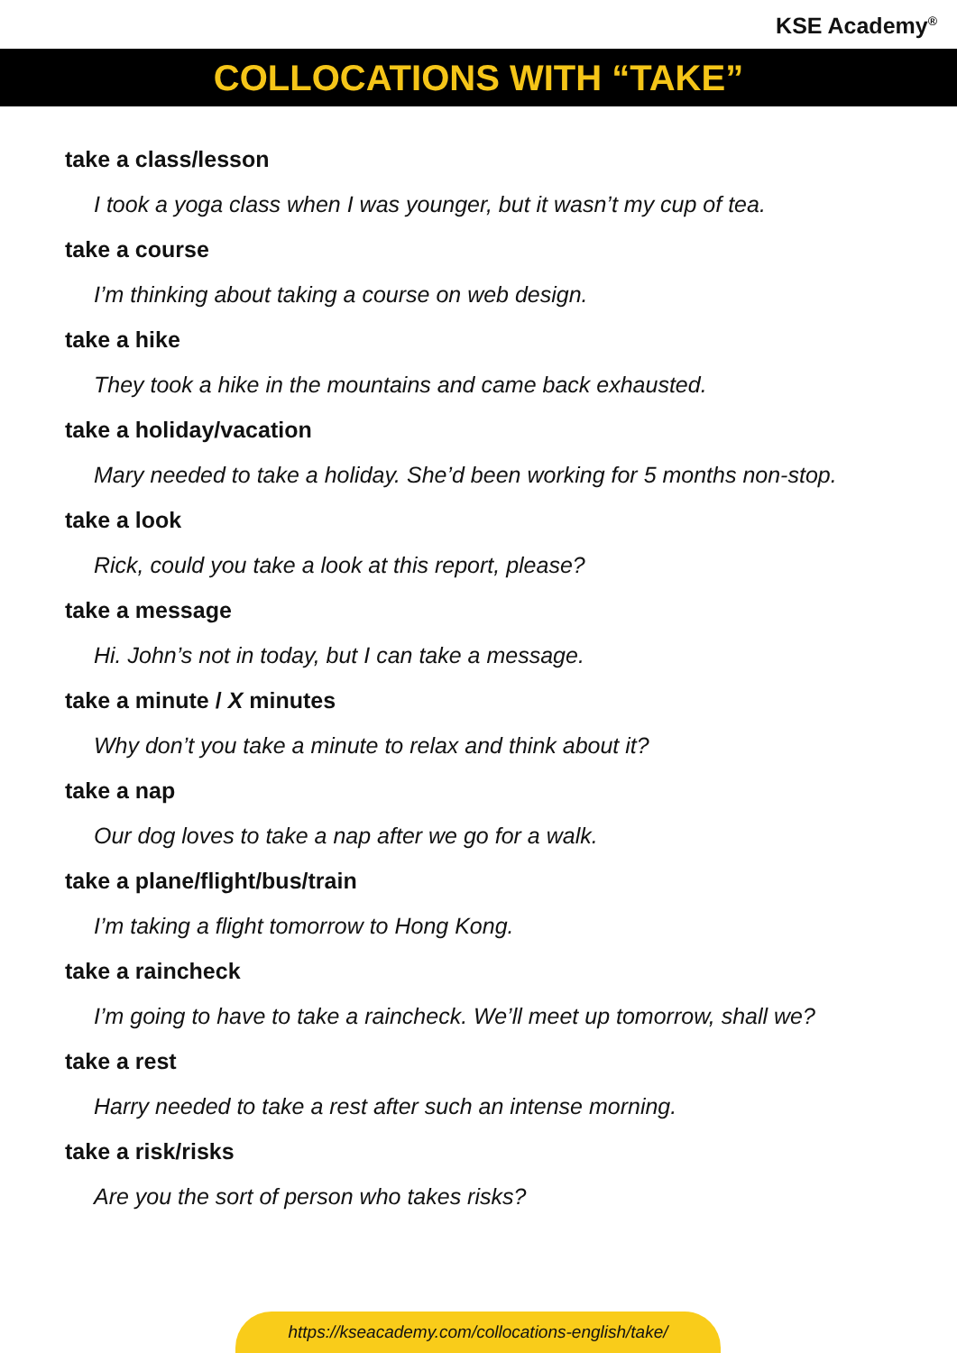KSE Academy<sup>®</sup>
COLLOCATIONS WITH “TAKE”
take a class/lesson
I took a yoga class when I was younger, but it wasn’t my cup of tea.
take a course
I’m thinking about taking a course on web design.
take a hike
They took a hike in the mountains and came back exhausted.
take a holiday/vacation
Mary needed to take a holiday. She’d been working for 5 months non-stop.
take a look
Rick, could you take a look at this report, please?
take a message
Hi. John’s not in today, but I can take a message.
take a minute / X minutes
Why don’t you take a minute to relax and think about it?
take a nap
Our dog loves to take a nap after we go for a walk.
take a plane/flight/bus/train
I’m taking a flight tomorrow to Hong Kong.
take a raincheck
I’m going to have to take a raincheck. We’ll meet up tomorrow, shall we?
take a rest
Harry needed to take a rest after such an intense morning.
take a risk/risks
Are you the sort of person who takes risks?
https://kseacademy.com/collocations-english/take/